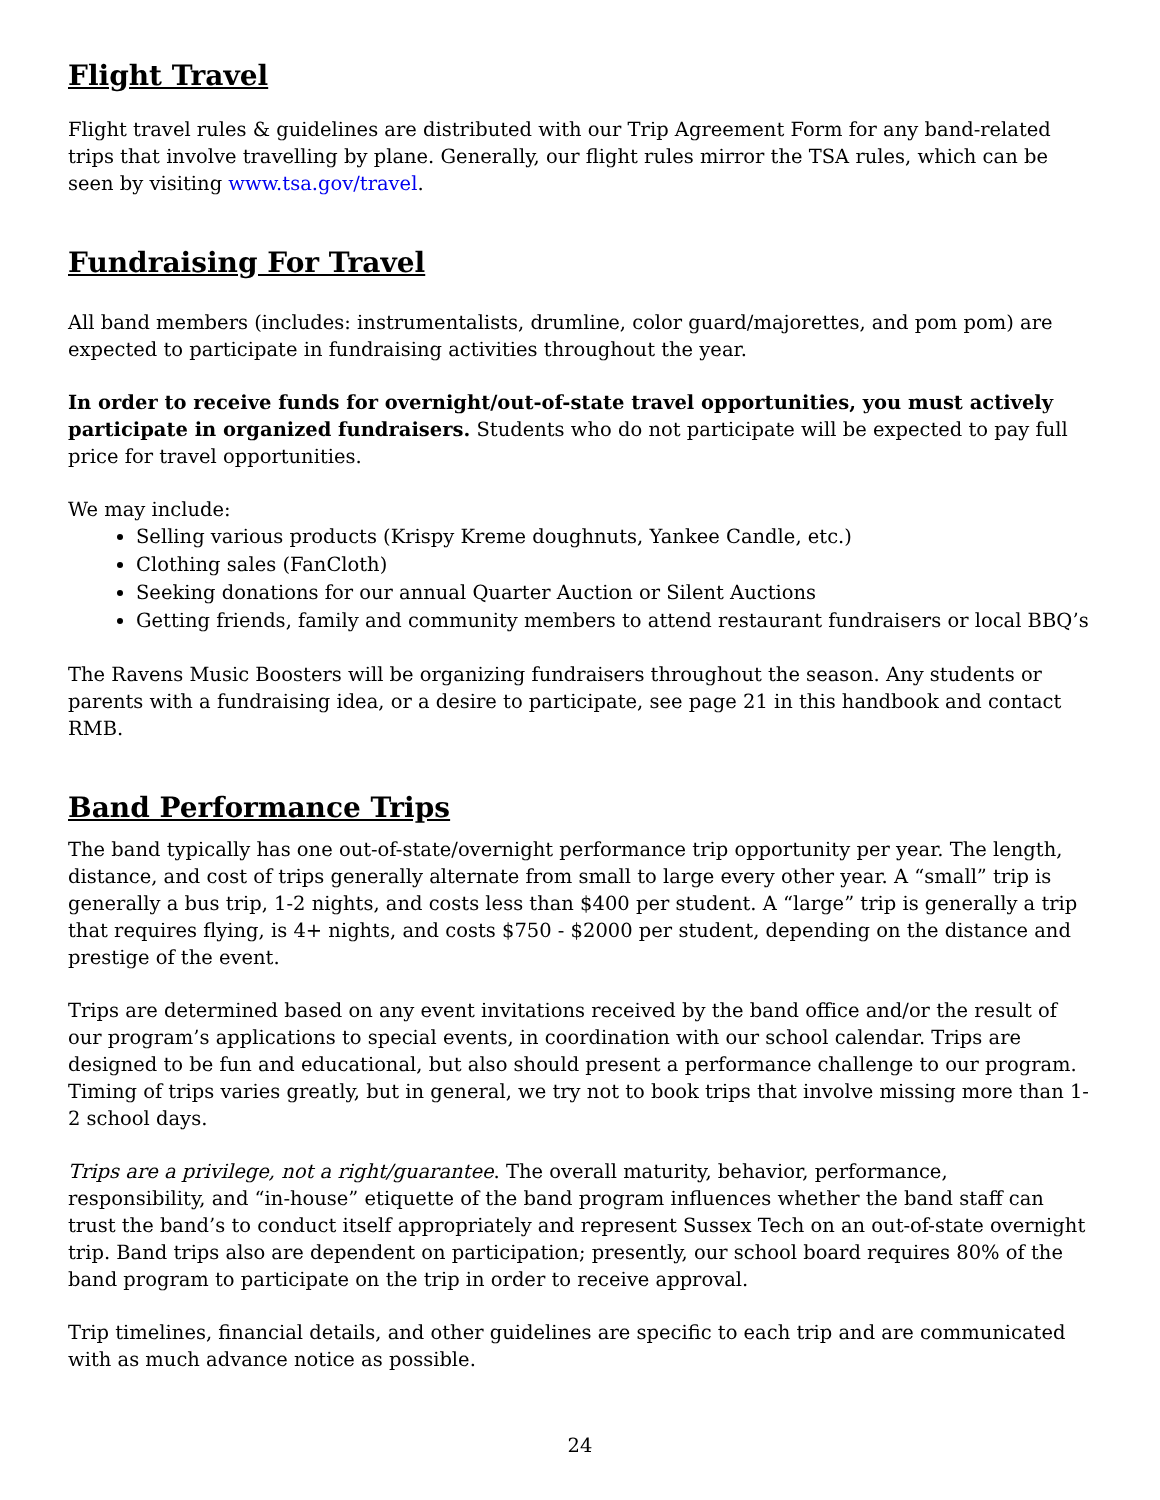Flight Travel
Flight travel rules & guidelines are distributed with our Trip Agreement Form for any band-related trips that involve travelling by plane. Generally, our flight rules mirror the TSA rules, which can be seen by visiting www.tsa.gov/travel.
Fundraising For Travel
All band members (includes: instrumentalists, drumline, color guard/majorettes, and pom pom) are expected to participate in fundraising activities throughout the year.
In order to receive funds for overnight/out-of-state travel opportunities, you must actively participate in organized fundraisers. Students who do not participate will be expected to pay full price for travel opportunities.
We may include:
Selling various products (Krispy Kreme doughnuts, Yankee Candle, etc.)
Clothing sales (FanCloth)
Seeking donations for our annual Quarter Auction or Silent Auctions
Getting friends, family and community members to attend restaurant fundraisers or local BBQ’s
The Ravens Music Boosters will be organizing fundraisers throughout the season. Any students or parents with a fundraising idea, or a desire to participate, see page 21 in this handbook and contact RMB.
Band Performance Trips
The band typically has one out-of-state/overnight performance trip opportunity per year. The length, distance, and cost of trips generally alternate from small to large every other year. A “small” trip is generally a bus trip, 1-2 nights, and costs less than $400 per student. A “large” trip is generally a trip that requires flying, is 4+ nights, and costs $750 - $2000 per student, depending on the distance and prestige of the event.
Trips are determined based on any event invitations received by the band office and/or the result of our program’s applications to special events, in coordination with our school calendar. Trips are designed to be fun and educational, but also should present a performance challenge to our program. Timing of trips varies greatly, but in general, we try not to book trips that involve missing more than 1-2 school days.
Trips are a privilege, not a right/guarantee. The overall maturity, behavior, performance, responsibility, and “in-house” etiquette of the band program influences whether the band staff can trust the band’s to conduct itself appropriately and represent Sussex Tech on an out-of-state overnight trip. Band trips also are dependent on participation; presently, our school board requires 80% of the band program to participate on the trip in order to receive approval.
Trip timelines, financial details, and other guidelines are specific to each trip and are communicated with as much advance notice as possible.
24